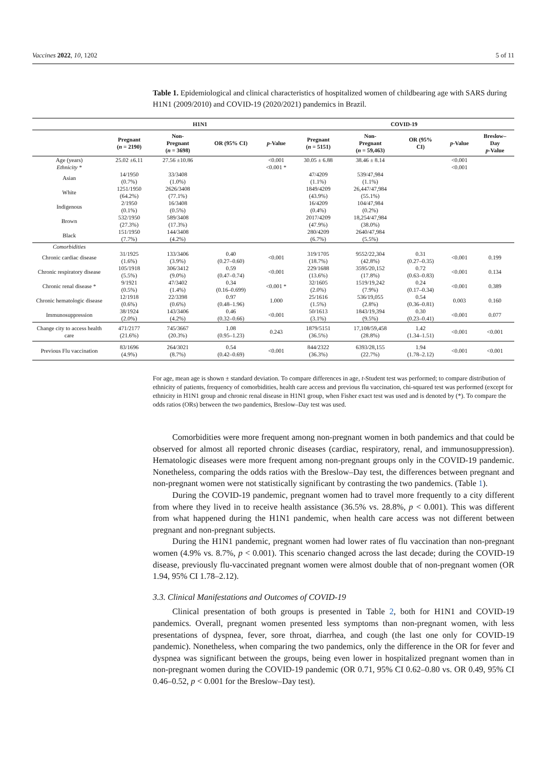Vaccines 2022, 10, 1202 5 of 11
Table 1. Epidemiological and clinical characteristics of hospitalized women of childbearing age with SARS during H1N1 (2009/2010) and COVID-19 (2020/2021) pandemics in Brazil.
| | H1N1 | | | | COVID-19 | | | | |
| --- | --- | --- | --- | --- | --- | --- | --- | --- | --- |
| | Pregnant ( n = 2190) | Non- Pregnant ( n = 3698) | OR (95% CI) | p -Value | Pregnant ( n = 5151) | Non- Pregnant ( n = 59,463) | OR (95% CI) | p -Value | Breslow– Day p -Value |
| Age (years) Ethnicity * | 25.02 ±6.11 | 27.56 ±10.86 | | <0.001 <0.001 * | 30.05 ± 6.88 | 38.46 ± 8.14 | | <0.001 <0.001 | |
| Asian | 14/1950 (0.7%) | 33/3408 (1.0%) | | | 47/4209 (1.1%) | 539/47,984 (1.1%) | | | |
| White | 1251/1950 (64.2%) | 2626/3408 (77.1%) | | | 1849/4209 (43.9%) | 26,447/47,984 (55.1%) | | | |
| Indigenous | 2/1950 (0.1%) | 16/3408 (0.5%) | | | 16/4209 (0.4%) | 104/47,984 (0.2%) | | | |
| Brown | 532/1950 (27.3%) | 589/3408 (17.3%) | | | 2017/4209 (47.9%) | 18,254/47,984 (38.0%) | | | |
| Black | 151/1950 (7.7%) | 144/3408 (4.2%) | | | 280/4209 (6.7%) | 2640/47,984 (5.5%) | | | |
| Comorbidities | | | | | | | | | |
| Chronic cardiac disease | 31/1925 (1.6%) | 133/3406 (3.9%) | 0.40 (0.27–0.60) | <0.001 | 319/1705 (18.7%) | 9552/22,304 (42.8%) | 0.31 (0.27–0.35) | <0.001 | 0.199 |
| Chronic respiratory disease | 105/1918 (5.5%) | 306/3412 (9.0%) | 0.59 (0.47–0.74) | <0.001 | 229/1688 (13.6%) | 3595/20,152 (17.8%) | 0.72 (0.63–0.83) | <0.001 | 0.134 |
| Chronic renal disease * | 9/1921 (0.5%) | 47/3402 (1.4%) | 0.34 (0.16–0.699) | <0.001 * | 32/1605 (2.0%) | 1519/19,242 (7.9%) | 0.24 (0.17–0.34) | <0.001 | 0.389 |
| Chronic hematologic disease | 12/1918 (0.6%) | 22/3398 (0.6%) | 0.97 (0.48–1.96) | 1.000 | 25/1616 (1.5%) | 536/19,055 (2.8%) | 0.54 (0.36–0.81) | 0.003 | 0.160 |
| Immunosuppression | 38/1924 (2.0%) | 143/3406 (4.2%) | 0.46 (0.32–0.66) | <0.001 | 50/1613 (3.1%) | 1843/19,394 (9.5%) | 0.30 (0.23–0.41) | <0.001 | 0.077 |
| Change city to access health care | 471/2177 (21.6%) | 745/3667 (20.3%) | 1.08 (0.95–1.23) | 0.243 | 1879/5151 (36.5%) | 17,108/59,458 (28.8%) | 1.42 (1.34–1.51) | <0.001 | <0.001 |
| Previous Flu vaccination | 83/1696 (4.9%) | 264/3021 (8.7%) | 0.54 (0.42–0.69) | <0.001 | 844/2322 (36.3%) | 6393/28,155 (22.7%) | 1.94 (1.78–2.12) | <0.001 | <0.001 |
For age, mean age is shown ± standard deviation. To compare differences in age, t-Student test was performed; to compare distribution of ethnicity of patients, frequency of comorbidities, health care access and previous flu vaccination, chi-squared test was performed (except for ethnicity in H1N1 group and chronic renal disease in H1N1 group, when Fisher exact test was used and is denoted by (*). To compare the odds ratios (ORs) between the two pandemics, Breslow–Day test was used.
Comorbidities were more frequent among non-pregnant women in both pandemics and that could be observed for almost all reported chronic diseases (cardiac, respiratory, renal, and immunosuppression). Hematologic diseases were more frequent among non-pregnant groups only in the COVID-19 pandemic. Nonetheless, comparing the odds ratios with the Breslow–Day test, the differences between pregnant and non-pregnant women were not statistically significant by contrasting the two pandemics. (Table 1).
During the COVID-19 pandemic, pregnant women had to travel more frequently to a city different from where they lived in to receive health assistance (36.5% vs. 28.8%, p < 0.001). This was different from what happened during the H1N1 pandemic, when health care access was not different between pregnant and non-pregnant subjects.
During the H1N1 pandemic, pregnant women had lower rates of flu vaccination than non-pregnant women (4.9% vs. 8.7%, p < 0.001). This scenario changed across the last decade; during the COVID-19 disease, previously flu-vaccinated pregnant women were almost double that of non-pregnant women (OR 1.94, 95% CI 1.78–2.12).
3.3. Clinical Manifestations and Outcomes of COVID-19
Clinical presentation of both groups is presented in Table 2, both for H1N1 and COVID-19 pandemics. Overall, pregnant women presented less symptoms than non-pregnant women, with less presentations of dyspnea, fever, sore throat, diarrhea, and cough (the last one only for COVID-19 pandemic). Nonetheless, when comparing the two pandemics, only the difference in the OR for fever and dyspnea was significant between the groups, being even lower in hospitalized pregnant women than in non-pregnant women during the COVID-19 pandemic (OR 0.71, 95% CI 0.62–0.80 vs. OR 0.49, 95% CI 0.46–0.52, p < 0.001 for the Breslow–Day test).